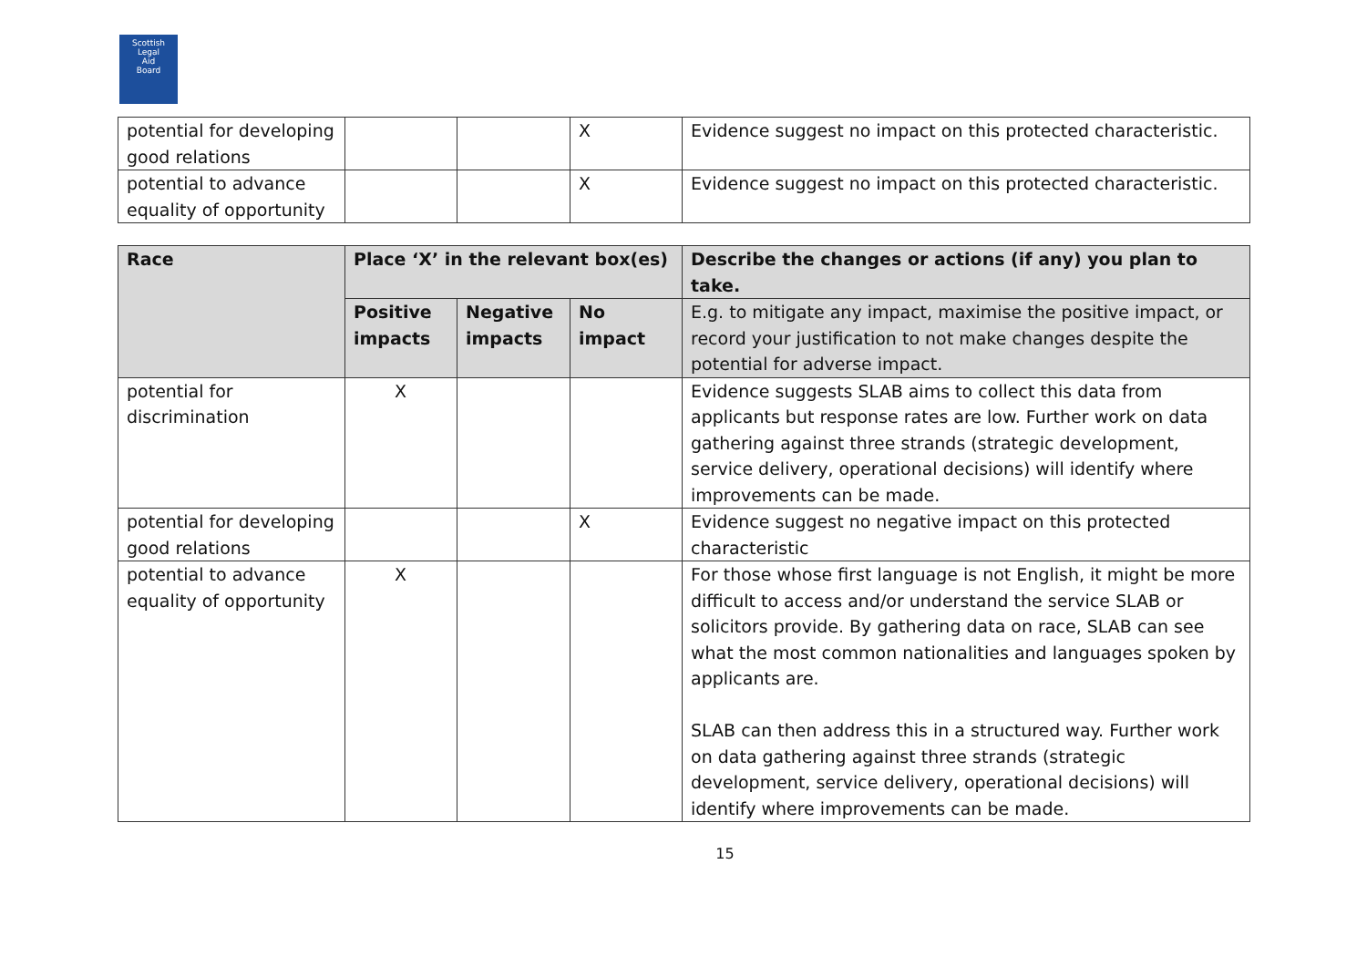Scottish
Legal
Aid
Board
| potential for developing good relations | | | X | Evidence suggest no impact on this protected characteristic. |
| potential to advance equality of opportunity | | | X | Evidence suggest no impact on this protected characteristic. |
| Race | Place ‘X’ in the relevant box(es) | | | Describe the changes or actions (if any) you plan to take. |
| --- | --- | --- | --- | --- |
| | Positive impacts | Negative impacts | No impact | E.g. to mitigate any impact, maximise the positive impact, or record your justification to not make changes despite the potential for adverse impact. |
| potential for discrimination | X | | | Evidence suggests SLAB aims to collect this data from applicants but response rates are low. Further work on data gathering against three strands (strategic development, service delivery, operational decisions) will identify where improvements can be made. |
| potential for developing good relations | | | X | Evidence suggest no negative impact on this protected characteristic |
| potential to advance equality of opportunity | X | | | For those whose first language is not English, it might be more difficult to access and/or understand the service SLAB or solicitors provide. By gathering data on race, SLAB can see what the most common nationalities and languages spoken by applicants are. SLAB can then address this in a structured way. Further work on data gathering against three strands (strategic development, service delivery, operational decisions) will identify where improvements can be made. |
15